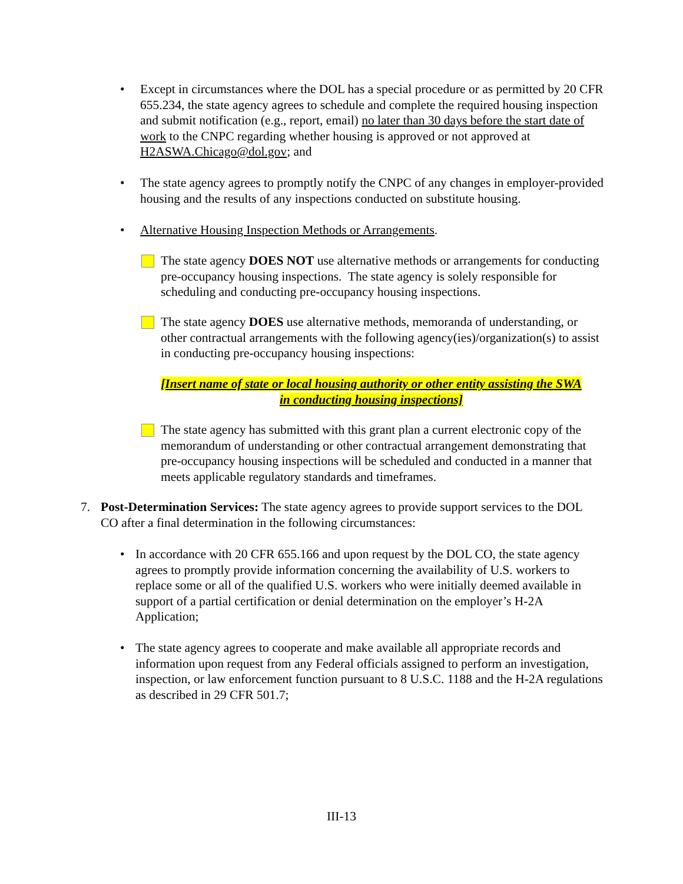• Except in circumstances where the DOL has a special procedure or as permitted by 20 CFR 655.234, the state agency agrees to schedule and complete the required housing inspection and submit notification (e.g., report, email) no later than 30 days before the start date of work to the CNPC regarding whether housing is approved or not approved at H2ASWA.Chicago@dol.gov; and
• The state agency agrees to promptly notify the CNPC of any changes in employer-provided housing and the results of any inspections conducted on substitute housing.
• Alternative Housing Inspection Methods or Arrangements.
The state agency DOES NOT use alternative methods or arrangements for conducting pre-occupancy housing inspections. The state agency is solely responsible for scheduling and conducting pre-occupancy housing inspections.
The state agency DOES use alternative methods, memoranda of understanding, or other contractual arrangements with the following agency(ies)/organization(s) to assist in conducting pre-occupancy housing inspections:
[Insert name of state or local housing authority or other entity assisting the SWA in conducting housing inspections]
The state agency has submitted with this grant plan a current electronic copy of the memorandum of understanding or other contractual arrangement demonstrating that pre-occupancy housing inspections will be scheduled and conducted in a manner that meets applicable regulatory standards and timeframes.
7. Post-Determination Services: The state agency agrees to provide support services to the DOL CO after a final determination in the following circumstances:
• In accordance with 20 CFR 655.166 and upon request by the DOL CO, the state agency agrees to promptly provide information concerning the availability of U.S. workers to replace some or all of the qualified U.S. workers who were initially deemed available in support of a partial certification or denial determination on the employer’s H-2A Application;
• The state agency agrees to cooperate and make available all appropriate records and information upon request from any Federal officials assigned to perform an investigation, inspection, or law enforcement function pursuant to 8 U.S.C. 1188 and the H-2A regulations as described in 29 CFR 501.7;
III-13